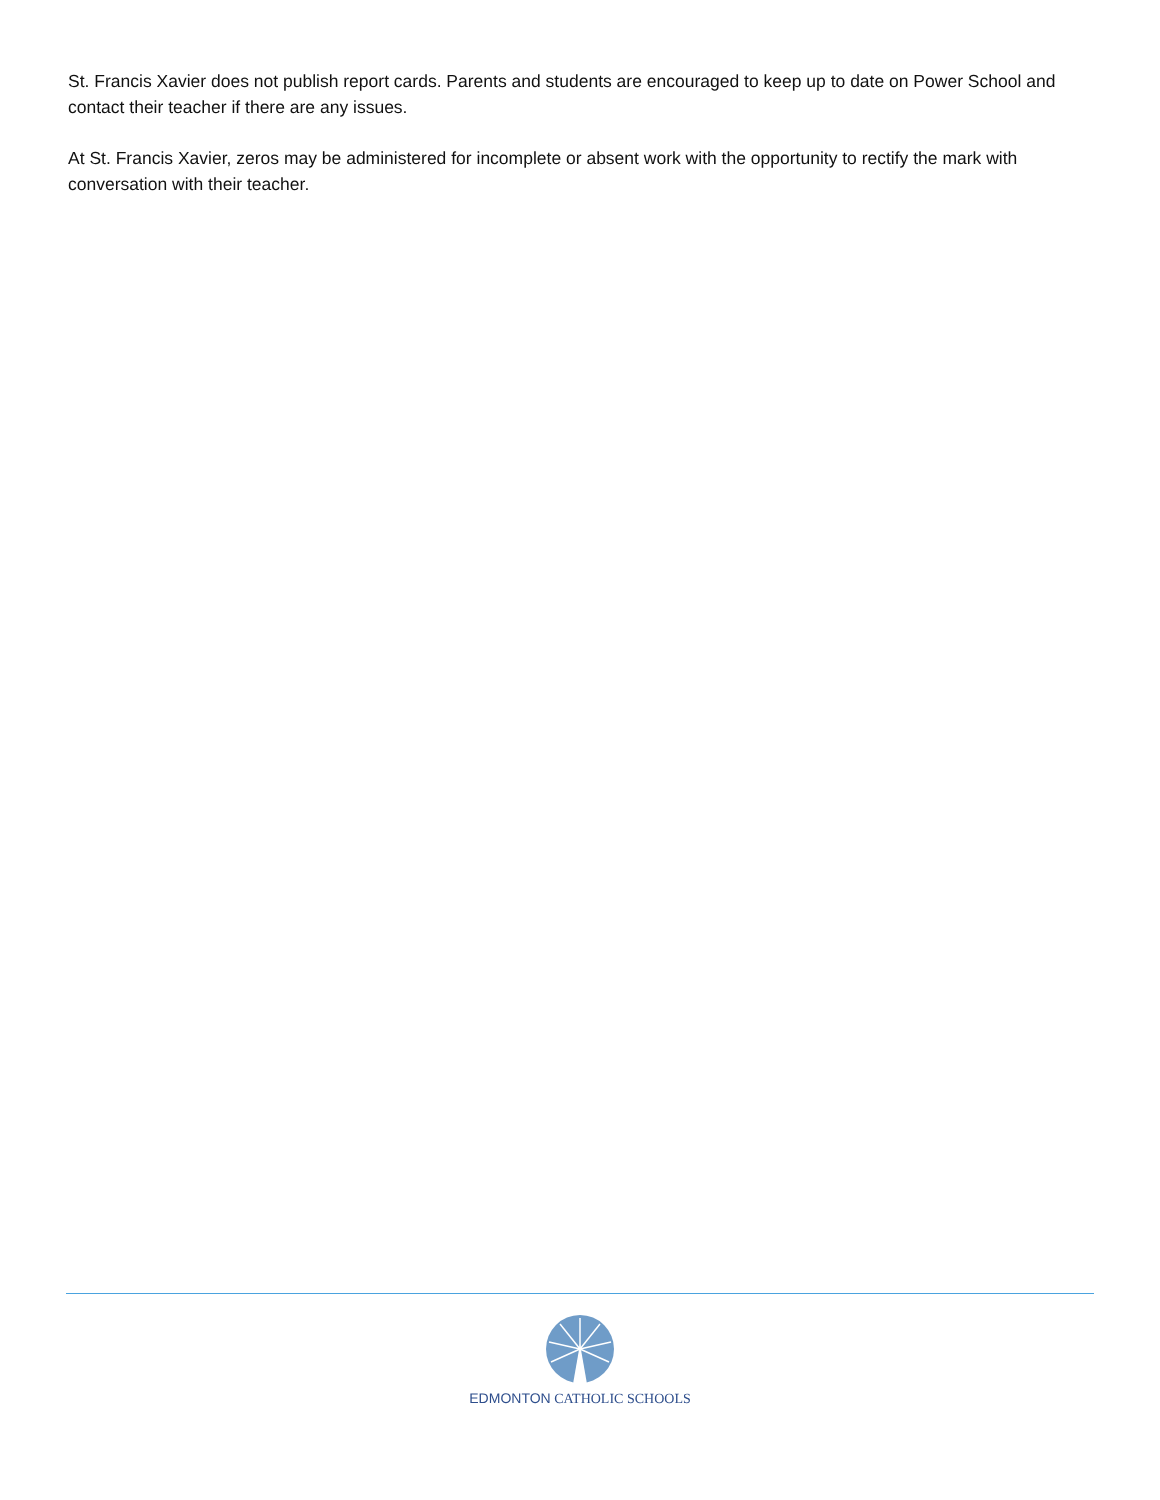St. Francis Xavier does not publish report cards. Parents and students are encouraged to keep up to date on Power School and contact their teacher if there are any issues.
At St. Francis Xavier, zeros may be administered for incomplete or absent work with the opportunity to rectify the mark with conversation with their teacher.
EDMONTON CATHOLIC SCHOOLS